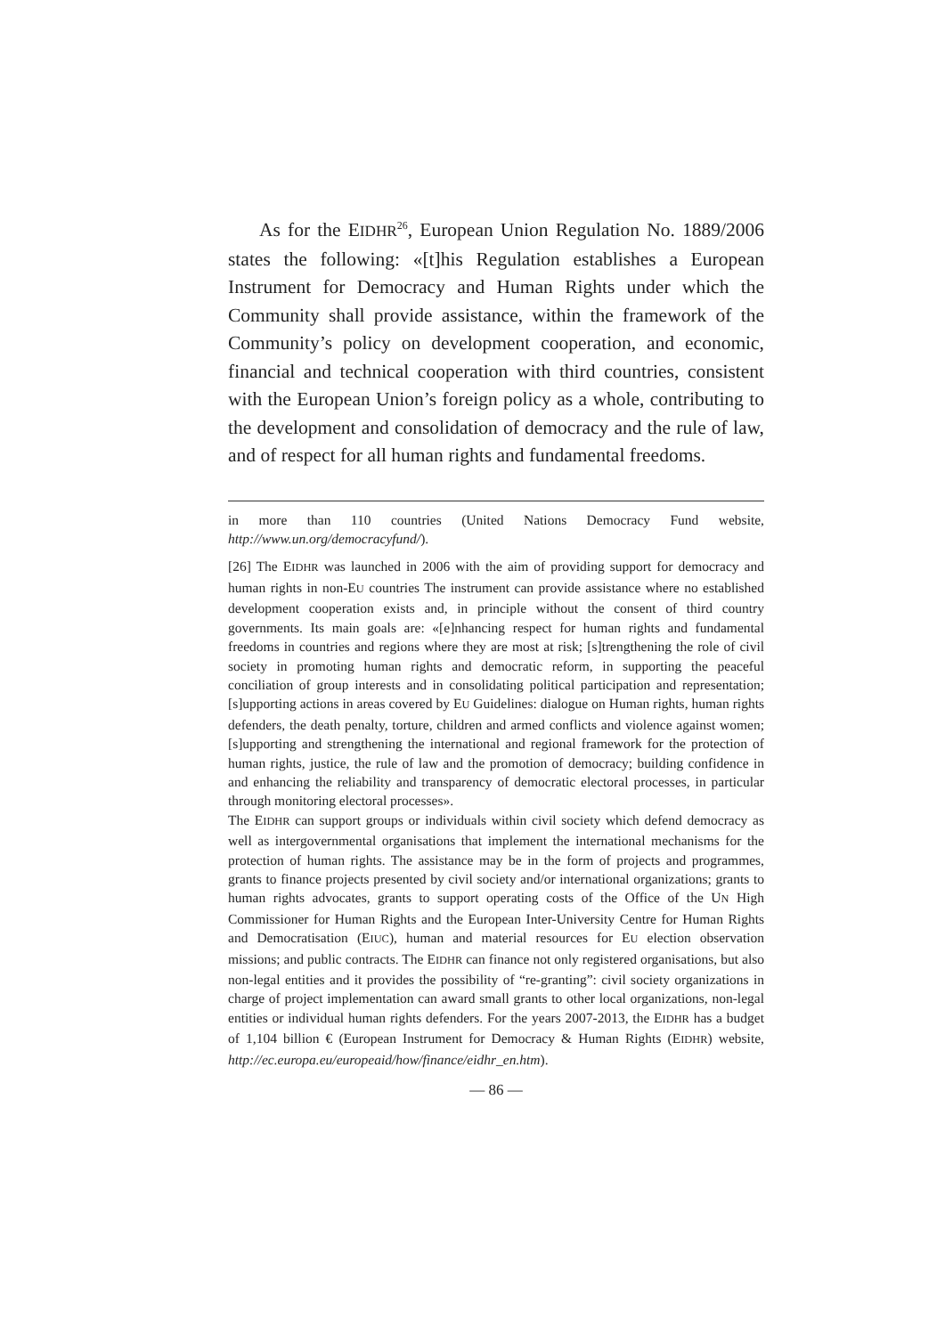As for the EIDHR<sup>26</sup>, European Union Regulation No. 1889/2006 states the following: «[t]his Regulation establishes a European Instrument for Democracy and Human Rights under which the Community shall provide assistance, within the framework of the Community’s policy on development cooperation, and economic, financial and technical cooperation with third countries, consistent with the European Union’s foreign policy as a whole, contributing to the development and consolidation of democracy and the rule of law, and of respect for all human rights and fundamental freedoms.
in more than 110 countries (United Nations Democracy Fund website, http://www.un.org/democracyfund/).
[26] The EIDHR was launched in 2006 with the aim of providing support for democracy and human rights in non-EU countries The instrument can provide assistance where no established development cooperation exists and, in principle without the consent of third country governments. Its main goals are: «[e]nhancing respect for human rights and fundamental freedoms in countries and regions where they are most at risk; [s]trengthening the role of civil society in promoting human rights and democratic reform, in supporting the peaceful conciliation of group interests and in consolidating political participation and representation; [s]upporting actions in areas covered by EU Guidelines: dialogue on Human rights, human rights defenders, the death penalty, torture, children and armed conflicts and violence against women; [s]upporting and strengthening the international and regional framework for the protection of human rights, justice, the rule of law and the promotion of democracy; building confidence in and enhancing the reliability and transparency of democratic electoral processes, in particular through monitoring electoral processes».
The EIDHR can support groups or individuals within civil society which defend democracy as well as intergovernmental organisations that implement the international mechanisms for the protection of human rights. The assistance may be in the form of projects and programmes, grants to finance projects presented by civil society and/or international organizations; grants to human rights advocates, grants to support operating costs of the Office of the UN High Commissioner for Human Rights and the European Inter-University Centre for Human Rights and Democratisation (EIUC), human and material resources for EU election observation missions; and public contracts. The EIDHR can finance not only registered organisations, but also non-legal entities and it provides the possibility of “re-granting”: civil society organizations in charge of project implementation can award small grants to other local organizations, non-legal entities or individual human rights defenders. For the years 2007-2013, the EIDHR has a budget of 1,104 billion € (European Instrument for Democracy & Human Rights (EIDHR) website, http://ec.europa.eu/europeaid/how/finance/eidhr_en.htm).
— 86 —